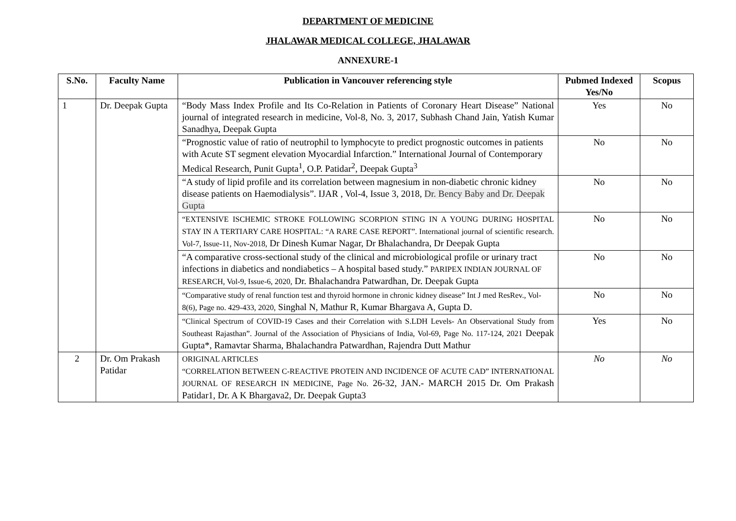DEPARTMENT OF MEDICINE
JHALAWAR MEDICAL COLLEGE, JHALAWAR
ANNEXURE-1
| S.No. | Faculty Name | Publication in Vancouver referencing style | Pubmed Indexed Yes/No | Scopus |
| --- | --- | --- | --- | --- |
| 1 | Dr. Deepak Gupta | “Body Mass Index Profile and Its Co-Relation in Patients of Coronary Heart Disease” National journal of integrated research in medicine, Vol-8, No. 3, 2017, Subhash Chand Jain, Yatish Kumar Sanadhya, Deepak Gupta | Yes | No |
| | | “Prognostic value of ratio of neutrophil to lymphocyte to predict prognostic outcomes in patients with Acute ST segment elevation Myocardial Infarction.” International Journal of Contemporary Medical Research, Punit Gupta<sup>1</sup>, O.P. Patidar<sup>2</sup>, Deepak Gupta<sup>3</sup> | No | No |
| | | “A study of lipid profile and its correlation between magnesium in non-diabetic chronic kidney disease patients on Haemodialysis”. IJAR , Vol-4, Issue 3, 2018, Dr. Bency Baby and Dr. Deepak Gupta | No | No |
| | | “EXTENSIVE ISCHEMIC STROKE FOLLOWING SCORPION STING IN A YOUNG DURING HOSPITAL STAY IN A TERTIARY CARE HOSPITAL: “A RARE CASE REPORT”. International journal of scientific research. Vol-7, Issue-11, Nov-2018, Dr Dinesh Kumar Nagar, Dr Bhalachandra, Dr Deepak Gupta | No | No |
| | | “A comparative cross-sectional study of the clinical and microbiological profile or urinary tract infections in diabetics and nondiabetics – A hospital based study.” PARIPEX INDIAN JOURNAL OF RESEARCH, Vol-9, Issue-6, 2020, Dr. Bhalachandra Patwardhan, Dr. Deepak Gupta | No | No |
| | | “Comparative study of renal function test and thyroid hormone in chronic kidney disease” Int J med ResRev., Vol-8(6), Page no. 429-433, 2020, Singhal N, Mathur R, Kumar Bhargava A, Gupta D. | No | No |
| | | “Clinical Spectrum of COVID-19 Cases and their Correlation with S.LDH Levels- An Observational Study from Southeast Rajasthan”. Journal of the Association of Physicians of India, Vol-69, Page No. 117-124, 2021 Deepak Gupta*, Ramavtar Sharma, Bhalachandra Patwardhan, Rajendra Dutt Mathur | Yes | No |
| 2 | Dr. Om Prakash Patidar | ORIGINAL ARTICLES “CORRELATION BETWEEN C-REACTIVE PROTEIN AND INCIDENCE OF ACUTE CAD” INTERNATIONAL JOURNAL OF RESEARCH IN MEDICINE, Page No. 26-32, JAN.- MARCH 2015 Dr. Om Prakash Patidar1, Dr. A K Bhargava2, Dr. Deepak Gupta3 | No | No |